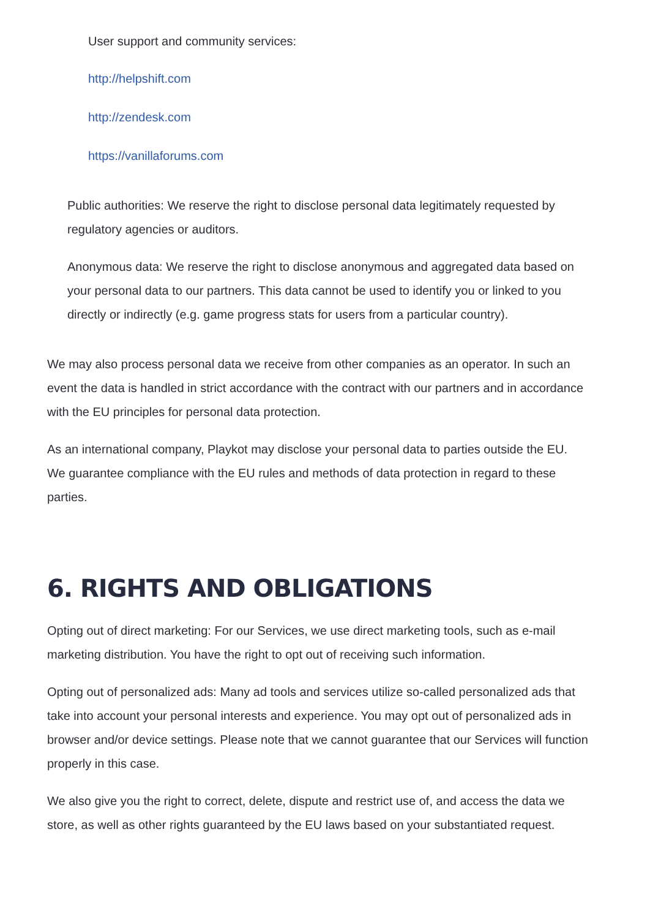User support and community services:
http://helpshift.com
http://zendesk.com
https://vanillaforums.com
Public authorities: We reserve the right to disclose personal data legitimately requested by regulatory agencies or auditors.
Anonymous data: We reserve the right to disclose anonymous and aggregated data based on your personal data to our partners. This data cannot be used to identify you or linked to you directly or indirectly (e.g. game progress stats for users from a particular country).
We may also process personal data we receive from other companies as an operator. In such an event the data is handled in strict accordance with the contract with our partners and in accordance with the EU principles for personal data protection.
As an international company, Playkot may disclose your personal data to parties outside the EU. We guarantee compliance with the EU rules and methods of data protection in regard to these parties.
6. RIGHTS AND OBLIGATIONS
Opting out of direct marketing: For our Services, we use direct marketing tools, such as e-mail marketing distribution. You have the right to opt out of receiving such information.
Opting out of personalized ads: Many ad tools and services utilize so-called personalized ads that take into account your personal interests and experience. You may opt out of personalized ads in browser and/or device settings. Please note that we cannot guarantee that our Services will function properly in this case.
We also give you the right to correct, delete, dispute and restrict use of, and access the data we store, as well as other rights guaranteed by the EU laws based on your substantiated request.